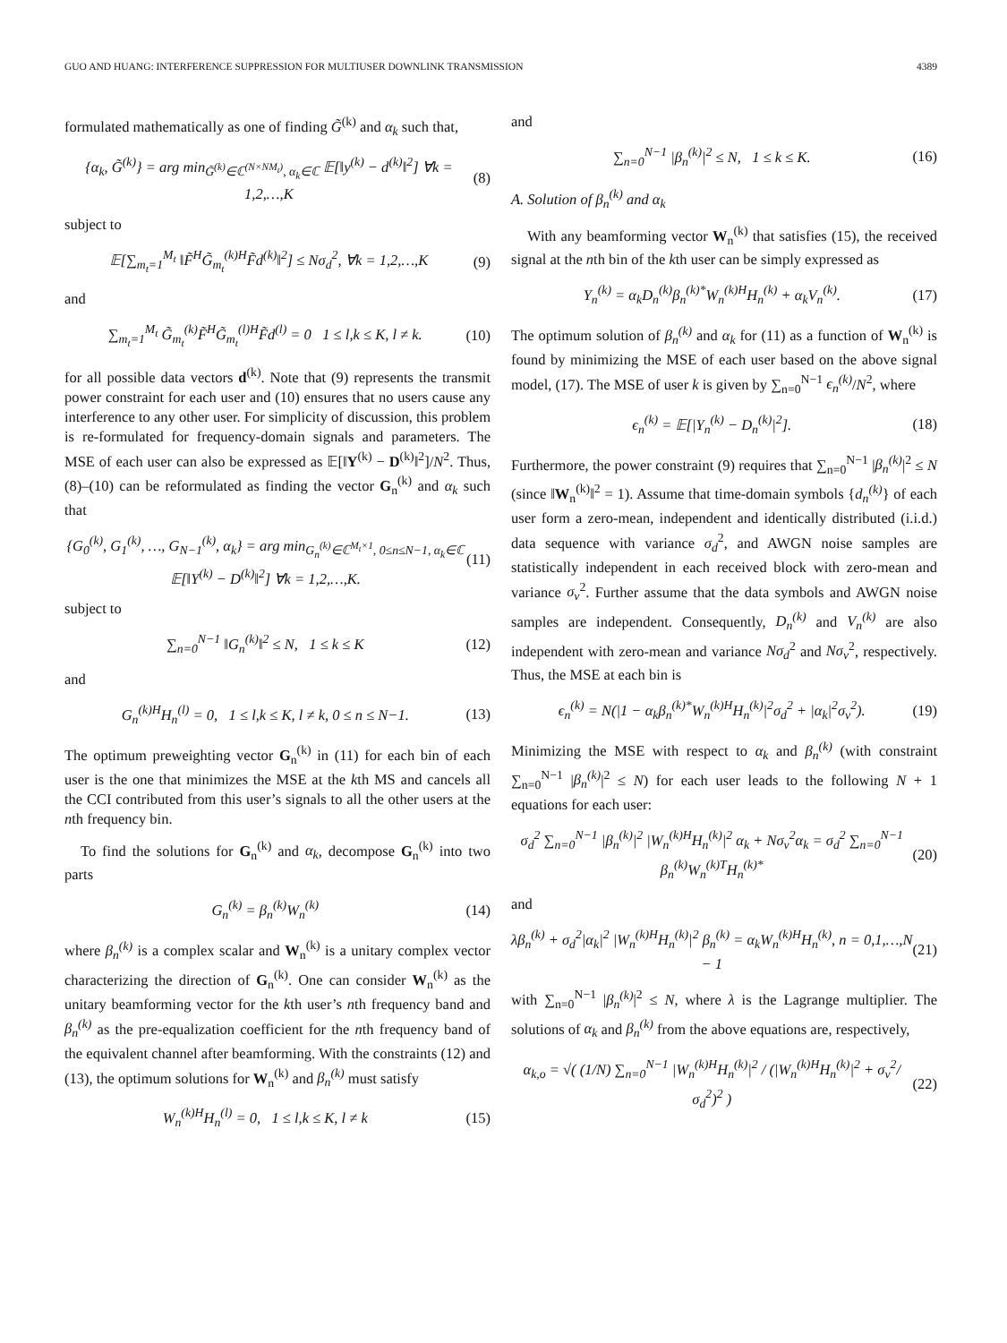GUO AND HUANG: INTERFERENCE SUPPRESSION FOR MULTIUSER DOWNLINK TRANSMISSION 4389
formulated mathematically as one of finding G̃<sup>(k)</sup> and α<sub>k</sub> such that,
{α<sub>k</sub>, G̃<sup>(k)</sup>} = arg min<sub>G̃<sup>(k)</sup>∈ℂ<sup>(N×NM<sub>t</sub>)</sup>, α<sub>k</sub>∈ℂ</sub> 𝔼[‖y<sup>(k)</sup> − d<sup>(k)</sup>‖<sup>2</sup>] ∀k = 1,2,…,K (8)
subject to
𝔼[∑<sub>m<sub>t</sub>=1</sub><sup>M<sub>t</sub></sup> ‖F̃<sup>H</sup>G̃<sub>m<sub>t</sub></sub><sup>(k)H</sup>F̃d<sup>(k)</sup>‖<sup>2</sup>] ≤ Nσ<sub>d</sub><sup>2</sup>, ∀k = 1,2,…,K (9)
and
∑<sub>m<sub>t</sub>=1</sub><sup>M<sub>t</sub></sup> G̃<sub>m<sub>t</sub></sub><sup>(k)</sup>F̃<sup>H</sup>G̃<sub>m<sub>t</sub></sub><sup>(l)H</sup>F̃d<sup>(l)</sup> = 0 1 ≤ l,k ≤ K, l ≠ k. (10)
for all possible data vectors d<sup>(k)</sup>. Note that (9) represents the transmit power constraint for each user and (10) ensures that no users cause any interference to any other user. For simplicity of discussion, this problem is re-formulated for frequency-domain signals and parameters. The MSE of each user can also be expressed as 𝔼[‖Y<sup>(k)</sup> − D<sup>(k)</sup>‖<sup>2</sup>]/N<sup>2</sup>. Thus, (8)–(10) can be reformulated as finding the vector G<sub>n</sub><sup>(k)</sup> and α<sub>k</sub> such that
{G<sub>0</sub><sup>(k)</sup>, G<sub>1</sub><sup>(k)</sup>, …, G<sub>N−1</sub><sup>(k)</sup>, α<sub>k</sub>} = arg min<sub>G<sub>n</sub><sup>(k)</sup>∈ℂ<sup>M<sub>t</sub>×1</sup>, 0≤n≤N−1, α<sub>k</sub>∈ℂ</sub> 𝔼[‖Y<sup>(k)</sup> − D<sup>(k)</sup>‖<sup>2</sup>] ∀k = 1,2,…,K. (11)
subject to
∑<sub>n=0</sub><sup>N−1</sup> ‖G<sub>n</sub><sup>(k)</sup>‖<sup>2</sup> ≤ N, 1 ≤ k ≤ K (12)
and
G<sub>n</sub><sup>(k)H</sup>H<sub>n</sub><sup>(l)</sup> = 0, 1 ≤ l,k ≤ K, l ≠ k, 0 ≤ n ≤ N−1. (13)
The optimum preweighting vector G<sub>n</sub><sup>(k)</sup> in (11) for each bin of each user is the one that minimizes the MSE at the kth MS and cancels all the CCI contributed from this user’s signals to all the other users at the nth frequency bin.
To find the solutions for G<sub>n</sub><sup>(k)</sup> and α<sub>k</sub>, decompose G<sub>n</sub><sup>(k)</sup> into two parts
G<sub>n</sub><sup>(k)</sup> = β<sub>n</sub><sup>(k)</sup>W<sub>n</sub><sup>(k)</sup> (14)
where β<sub>n</sub><sup>(k)</sup> is a complex scalar and W<sub>n</sub><sup>(k)</sup> is a unitary complex vector characterizing the direction of G<sub>n</sub><sup>(k)</sup>. One can consider W<sub>n</sub><sup>(k)</sup> as the unitary beamforming vector for the kth user’s nth frequency band and β<sub>n</sub><sup>(k)</sup> as the pre-equalization coefficient for the nth frequency band of the equivalent channel after beamforming. With the constraints (12) and (13), the optimum solutions for W<sub>n</sub><sup>(k)</sup> and β<sub>n</sub><sup>(k)</sup> must satisfy
W<sub>n</sub><sup>(k)H</sup>H<sub>n</sub><sup>(l)</sup> = 0, 1 ≤ l,k ≤ K, l ≠ k (15)
and
∑<sub>n=0</sub><sup>N−1</sup> |β<sub>n</sub><sup>(k)</sup>|<sup>2</sup> ≤ N, 1 ≤ k ≤ K. (16)
A. Solution of β<sub>n</sub><sup>(k)</sup> and α<sub>k</sub>
With any beamforming vector W<sub>n</sub><sup>(k)</sup> that satisfies (15), the received signal at the nth bin of the kth user can be simply expressed as
Y<sub>n</sub><sup>(k)</sup> = α<sub>k</sub>D<sub>n</sub><sup>(k)</sup>β<sub>n</sub><sup>(k)*</sup>W<sub>n</sub><sup>(k)H</sup>H<sub>n</sub><sup>(k)</sup> + α<sub>k</sub>V<sub>n</sub><sup>(k)</sup>. (17)
The optimum solution of β<sub>n</sub><sup>(k)</sup> and α<sub>k</sub> for (11) as a function of W<sub>n</sub><sup>(k)</sup> is found by minimizing the MSE of each user based on the above signal model, (17). The MSE of user k is given by ∑<sub>n=0</sub><sup>N−1</sup> ϵ<sub>n</sub><sup>(k)</sup>/N<sup>2</sup>, where
ϵ<sub>n</sub><sup>(k)</sup> = 𝔼[|Y<sub>n</sub><sup>(k)</sup> − D<sub>n</sub><sup>(k)</sup>|<sup>2</sup>]. (18)
Furthermore, the power constraint (9) requires that ∑<sub>n=0</sub><sup>N−1</sup> |β<sub>n</sub><sup>(k)</sup>|<sup>2</sup> ≤ N (since ‖W<sub>n</sub><sup>(k)</sup>‖<sup>2</sup> = 1). Assume that time-domain symbols {d<sub>n</sub><sup>(k)</sup>} of each user form a zero-mean, independent and identically distributed (i.i.d.) data sequence with variance σ<sub>d</sub><sup>2</sup>, and AWGN noise samples are statistically independent in each received block with zero-mean and variance σ<sub>v</sub><sup>2</sup>. Further assume that the data symbols and AWGN noise samples are independent. Consequently, D<sub>n</sub><sup>(k)</sup> and V<sub>n</sub><sup>(k)</sup> are also independent with zero-mean and variance Nσ<sub>d</sub><sup>2</sup> and Nσ<sub>v</sub><sup>2</sup>, respectively. Thus, the MSE at each bin is
ϵ<sub>n</sub><sup>(k)</sup> = N(|1 − α<sub>k</sub>β<sub>n</sub><sup>(k)*</sup>W<sub>n</sub><sup>(k)H</sup>H<sub>n</sub><sup>(k)</sup>|<sup>2</sup>σ<sub>d</sub><sup>2</sup> + |α<sub>k</sub>|<sup>2</sup>σ<sub>v</sub><sup>2</sup>). (19)
Minimizing the MSE with respect to α<sub>k</sub> and β<sub>n</sub><sup>(k)</sup> (with constraint ∑<sub>n=0</sub><sup>N−1</sup> |β<sub>n</sub><sup>(k)</sup>|<sup>2</sup> ≤ N) for each user leads to the following N + 1 equations for each user:
σ<sub>d</sub><sup>2</sup> ∑<sub>n=0</sub><sup>N−1</sup> |β<sub>n</sub><sup>(k)</sup>|<sup>2</sup> |W<sub>n</sub><sup>(k)H</sup>H<sub>n</sub><sup>(k)</sup>|<sup>2</sup> α<sub>k</sub> + Nσ<sub>v</sub><sup>2</sup>α<sub>k</sub> = σ<sub>d</sub><sup>2</sup> ∑<sub>n=0</sub><sup>N−1</sup> β<sub>n</sub><sup>(k)</sup>W<sub>n</sub><sup>(k)T</sup>H<sub>n</sub><sup>(k)*</sup> (20)
and
λβ<sub>n</sub><sup>(k)</sup> + σ<sub>d</sub><sup>2</sup>|α<sub>k</sub>|<sup>2</sup> |W<sub>n</sub><sup>(k)H</sup>H<sub>n</sub><sup>(k)</sup>|<sup>2</sup> β<sub>n</sub><sup>(k)</sup> = α<sub>k</sub>W<sub>n</sub><sup>(k)H</sup>H<sub>n</sub><sup>(k)</sup>, n = 0,1,…,N − 1 (21)
with ∑<sub>n=0</sub><sup>N−1</sup> |β<sub>n</sub><sup>(k)</sup>|<sup>2</sup> ≤ N, where λ is the Lagrange multiplier. The solutions of α<sub>k</sub> and β<sub>n</sub><sup>(k)</sup> from the above equations are, respectively,
α<sub>k,o</sub> = √( (1/N) ∑<sub>n=0</sub><sup>N−1</sup> |W<sub>n</sub><sup>(k)H</sup>H<sub>n</sub><sup>(k)</sup>|<sup>2</sup> / (|W<sub>n</sub><sup>(k)H</sup>H<sub>n</sub><sup>(k)</sup>|<sup>2</sup> + σ<sub>v</sub><sup>2</sup>/σ<sub>d</sub><sup>2</sup>)<sup>2</sup> ) (22)